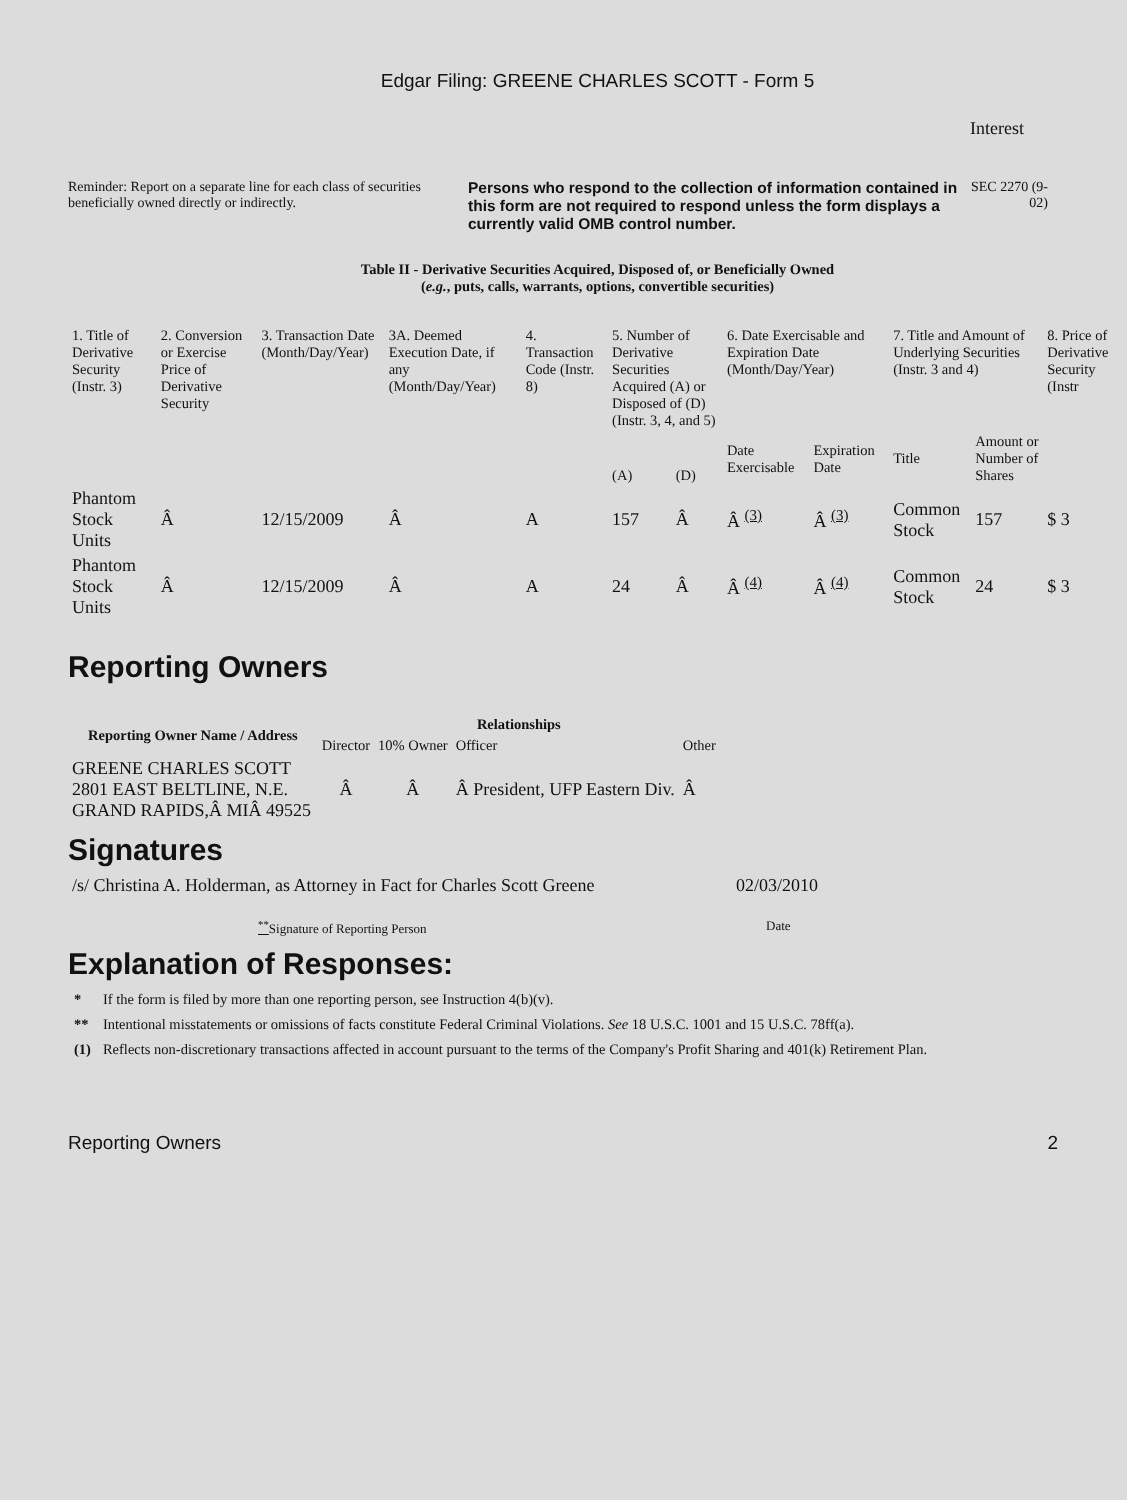Edgar Filing: GREENE CHARLES SCOTT - Form 5
Interest
Reminder: Report on a separate line for each class of securities beneficially owned directly or indirectly.
Persons who respond to the collection of information contained in this form are not required to respond unless the form displays a currently valid OMB control number.
SEC 2270 (9-02)
Table II - Derivative Securities Acquired, Disposed of, or Beneficially Owned
(e.g., puts, calls, warrants, options, convertible securities)
| 1. Title of Derivative Security (Instr. 3) | 2. Conversion or Exercise Price of Derivative Security | 3. Transaction Date (Month/Day/Year) | 3A. Deemed Execution Date, if any (Month/Day/Year) | 4. Transaction Code (Instr. 8) | 5. Number of Derivative Securities Acquired (A) or Disposed of (D) (Instr. 3, 4, and 5) | | 6. Date Exercisable and Expiration Date (Month/Day/Year) | | 7. Title and Amount of Underlying Securities (Instr. 3 and 4) | | 8. Price of Derivative Security (Instr |
| --- | --- | --- | --- | --- | --- | --- | --- | --- | --- | --- | --- |
| | | | | | (A) | (D) | Date Exercisable | Expiration Date | Title | Amount or Number of Shares | |
| Phantom Stock Units | Â | 12/15/2009 | Â | A | 157 | Â | Â <sup>(3)</sup> | Â <sup>(3)</sup> | Common Stock | 157 | $ 3 |
| Phantom Stock Units | Â | 12/15/2009 | Â | A | 24 | Â | Â <sup>(4)</sup> | Â <sup>(4)</sup> | Common Stock | 24 | $ 3 |
Reporting Owners
| Reporting Owner Name / Address | Relationships | | | |
| --- | --- | --- | --- | --- |
| | Director | 10% Owner | Officer | Other |
| GREENE CHARLES SCOTT 2801 EAST BELTLINE, N.E. GRAND RAPIDS,Â MIÂ 49525 | Â | Â | Â President, UFP Eastern Div. | Â |
Signatures
| /s/ Christina A. Holderman, as Attorney in Fact for Charles Scott Greene | 02/03/2010 |
| <sup>**</sup> Signature of Reporting Person | Date |
Explanation of Responses:
| * | If the form is filed by more than one reporting person, see Instruction 4(b)(v). |
| ** | Intentional misstatements or omissions of facts constitute Federal Criminal Violations. See 18 U.S.C. 1001 and 15 U.S.C. 78ff(a). |
| (1) | Reflects non-discretionary transactions affected in account pursuant to the terms of the Company's Profit Sharing and 401(k) Retirement Plan. |
Reporting Owners 2